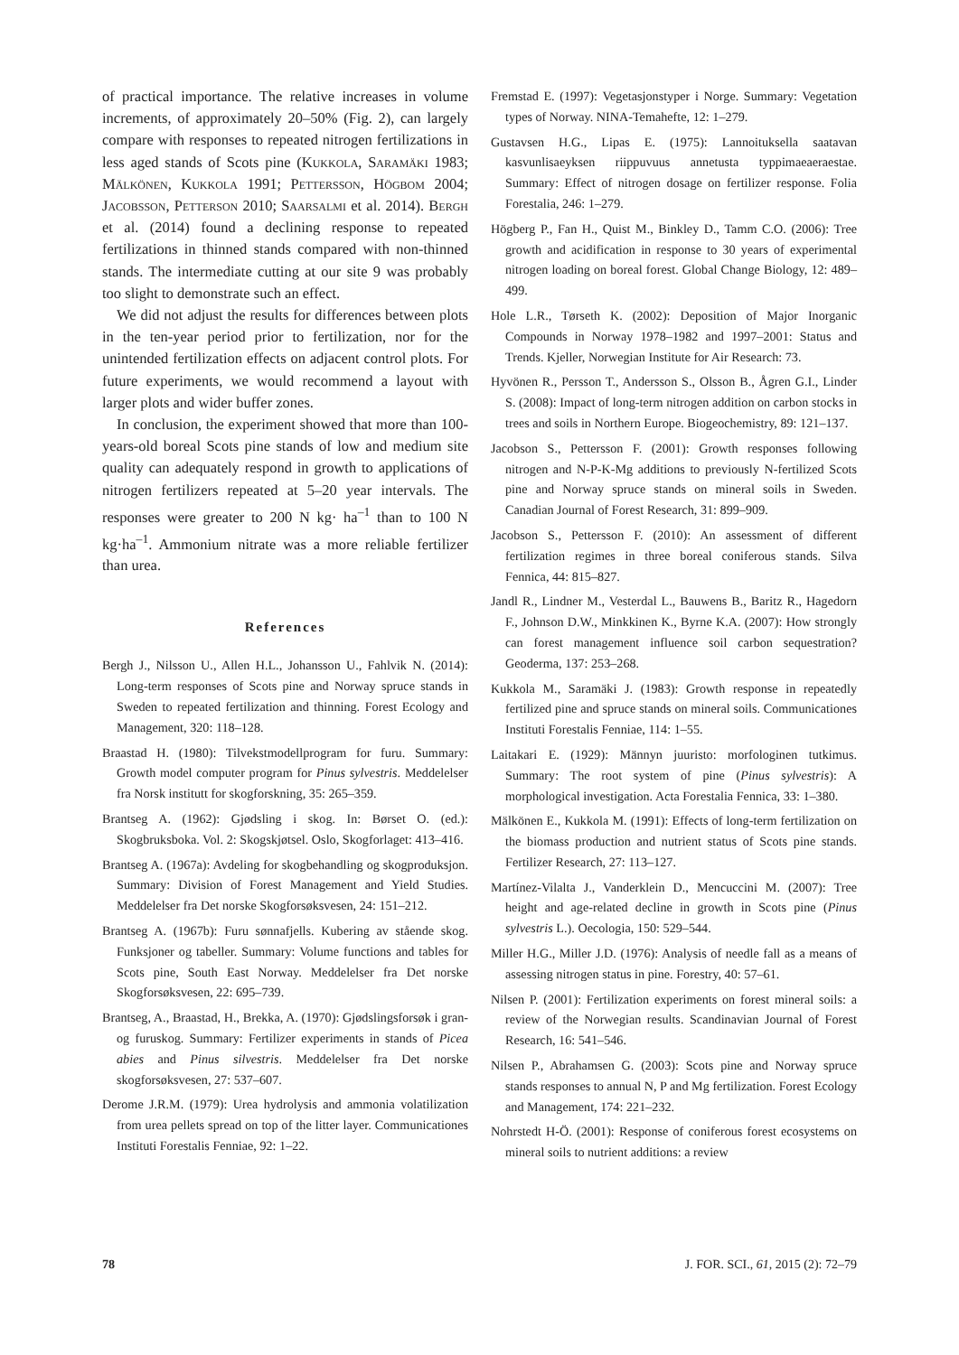of practical importance. The relative increases in volume increments, of approximately 20–50% (Fig. 2), can largely compare with responses to repeated nitrogen fertilizations in less aged stands of Scots pine (Kukkola, Saramäki 1983; Mälkönen, Kukkola 1991; Pettersson, Högbom 2004; Jacobsson, Petterson 2010; Saarsalmi et al. 2014). Bergh et al. (2014) found a declining response to repeated fertilizations in thinned stands compared with non-thinned stands. The intermediate cutting at our site 9 was probably too slight to demonstrate such an effect.
We did not adjust the results for differences between plots in the ten-year period prior to fertilization, nor for the unintended fertilization effects on adjacent control plots. For future experiments, we would recommend a layout with larger plots and wider buffer zones.
In conclusion, the experiment showed that more than 100-years-old boreal Scots pine stands of low and medium site quality can adequately respond in growth to applications of nitrogen fertilizers repeated at 5–20 year intervals. The responses were greater to 200 N kg· ha<sup>–1</sup> than to 100 N kg·ha<sup>–1</sup>. Ammonium nitrate was a more reliable fertilizer than urea.
References
Bergh J., Nilsson U., Allen H.L., Johansson U., Fahlvik N. (2014): Long-term responses of Scots pine and Norway spruce stands in Sweden to repeated fertilization and thinning. Forest Ecology and Management, 320: 118–128.
Braastad H. (1980): Tilvekstmodellprogram for furu. Summary: Growth model computer program for Pinus sylvestris. Meddelelser fra Norsk institutt for skogforskning, 35: 265–359.
Brantseg A. (1962): Gjødsling i skog. In: Børset O. (ed.): Skogbruksboka. Vol. 2: Skogskjøtsel. Oslo, Skogforlaget: 413–416.
Brantseg A. (1967a): Avdeling for skogbehandling og skogproduksjon. Summary: Division of Forest Management and Yield Studies. Meddelelser fra Det norske Skogforsøksvesen, 24: 151–212.
Brantseg A. (1967b): Furu sønnafjells. Kubering av stående skog. Funksjoner og tabeller. Summary: Volume functions and tables for Scots pine, South East Norway. Meddelelser fra Det norske Skogforsøksvesen, 22: 695–739.
Brantseg, A., Braastad, H., Brekka, A. (1970): Gjødslingsforsøk i gran- og furuskog. Summary: Fertilizer experiments in stands of Picea abies and Pinus silvestris. Meddelelser fra Det norske skogforsøksvesen, 27: 537–607.
Derome J.R.M. (1979): Urea hydrolysis and ammonia volatilization from urea pellets spread on top of the litter layer. Communicationes Instituti Forestalis Fenniae, 92: 1–22.
Fremstad E. (1997): Vegetasjonstyper i Norge. Summary: Vegetation types of Norway. NINA-Temahefte, 12: 1–279.
Gustavsen H.G., Lipas E. (1975): Lannoituksella saatavan kasvunlisaeyksen riippuvuus annetusta typpimaeaeraestae. Summary: Effect of nitrogen dosage on fertilizer response. Folia Forestalia, 246: 1–279.
Högberg P., Fan H., Quist M., Binkley D., Tamm C.O. (2006): Tree growth and acidification in response to 30 years of experimental nitrogen loading on boreal forest. Global Change Biology, 12: 489–499.
Hole L.R., Tørseth K. (2002): Deposition of Major Inorganic Compounds in Norway 1978–1982 and 1997–2001: Status and Trends. Kjeller, Norwegian Institute for Air Research: 73.
Hyvönen R., Persson T., Andersson S., Olsson B., Ågren G.I., Linder S. (2008): Impact of long-term nitrogen addition on carbon stocks in trees and soils in Northern Europe. Biogeochemistry, 89: 121–137.
Jacobson S., Pettersson F. (2001): Growth responses following nitrogen and N-P-K-Mg additions to previously N-fertilized Scots pine and Norway spruce stands on mineral soils in Sweden. Canadian Journal of Forest Research, 31: 899–909.
Jacobson S., Pettersson F. (2010): An assessment of different fertilization regimes in three boreal coniferous stands. Silva Fennica, 44: 815–827.
Jandl R., Lindner M., Vesterdal L., Bauwens B., Baritz R., Hagedorn F., Johnson D.W., Minkkinen K., Byrne K.A. (2007): How strongly can forest management influence soil carbon sequestration? Geoderma, 137: 253–268.
Kukkola M., Saramäki J. (1983): Growth response in repeatedly fertilized pine and spruce stands on mineral soils. Communicationes Instituti Forestalis Fenniae, 114: 1–55.
Laitakari E. (1929): Männyn juuristo: morfologinen tutkimus. Summary: The root system of pine (Pinus sylvestris): A morphological investigation. Acta Forestalia Fennica, 33: 1–380.
Mälkönen E., Kukkola M. (1991): Effects of long-term fertilization on the biomass production and nutrient status of Scots pine stands. Fertilizer Research, 27: 113–127.
Martínez-Vilalta J., Vanderklein D., Mencuccini M. (2007): Tree height and age-related decline in growth in Scots pine (Pinus sylvestris L.). Oecologia, 150: 529–544.
Miller H.G., Miller J.D. (1976): Analysis of needle fall as a means of assessing nitrogen status in pine. Forestry, 40: 57–61.
Nilsen P. (2001): Fertilization experiments on forest mineral soils: a review of the Norwegian results. Scandinavian Journal of Forest Research, 16: 541–546.
Nilsen P., Abrahamsen G. (2003): Scots pine and Norway spruce stands responses to annual N, P and Mg fertilization. Forest Ecology and Management, 174: 221–232.
Nohrstedt H-Ö. (2001): Response of coniferous forest ecosystems on mineral soils to nutrient additions: a review
78 J. FOR. SCI., 61, 2015 (2): 72–79